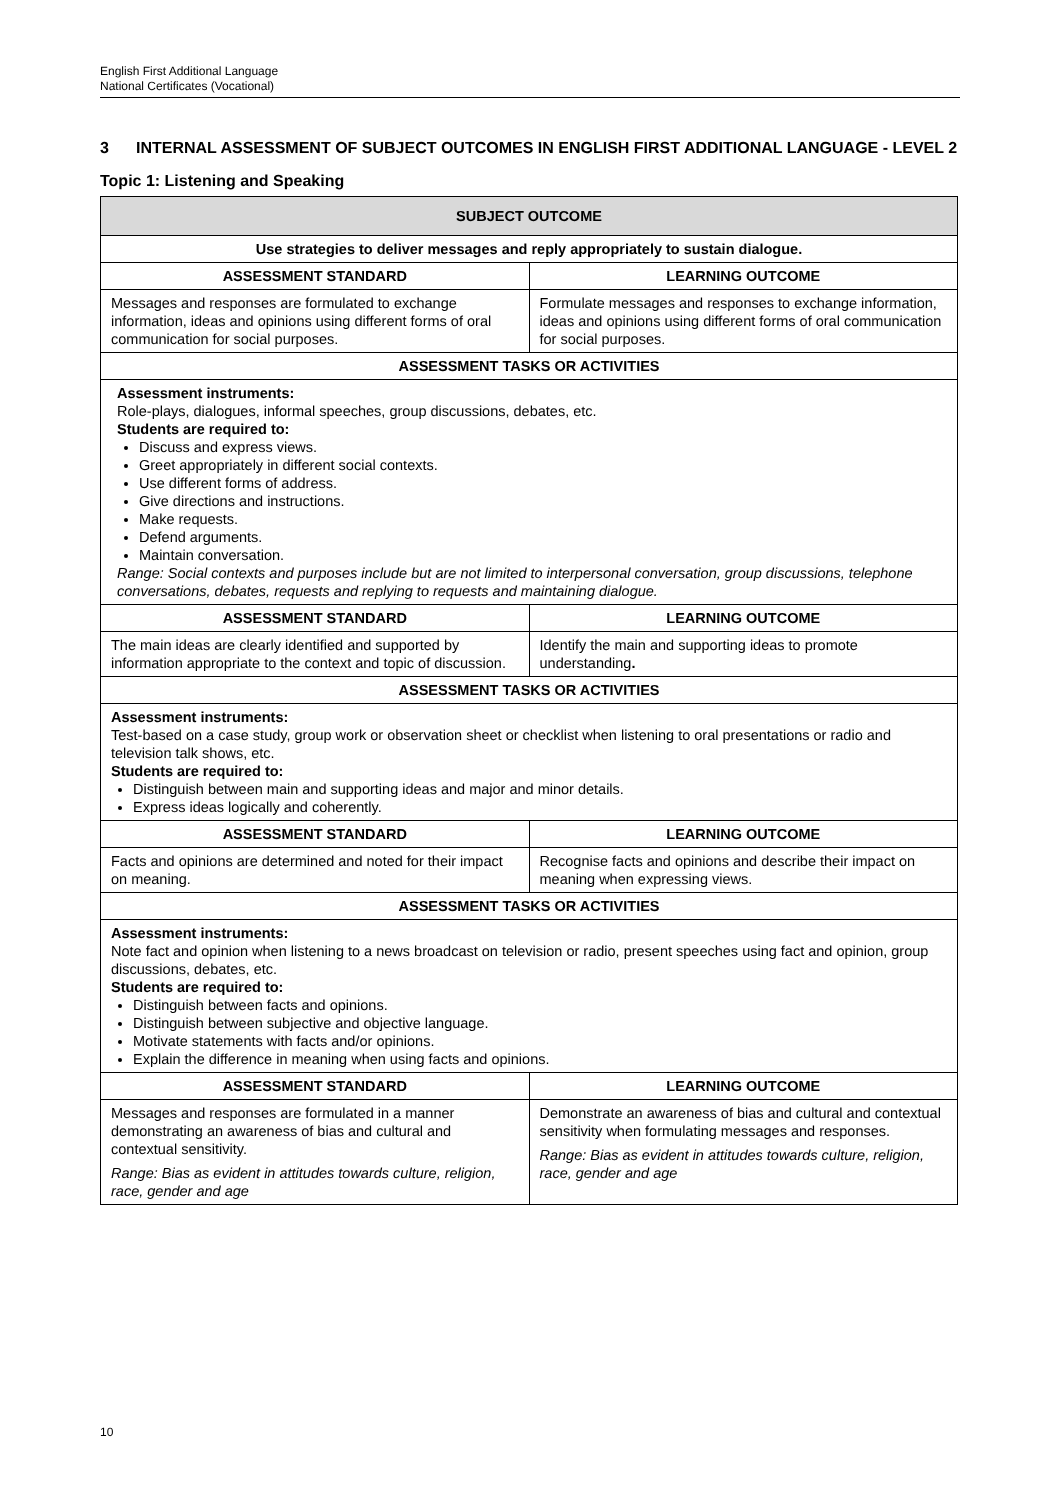English First Additional Language
National Certificates (Vocational)
3 INTERNAL ASSESSMENT OF SUBJECT OUTCOMES IN ENGLISH FIRST ADDITIONAL LANGUAGE - LEVEL 2
Topic 1: Listening and Speaking
| SUBJECT OUTCOME | |
| --- | --- |
| Use strategies to deliver messages and reply appropriately to sustain dialogue. | |
| ASSESSMENT STANDARD | LEARNING OUTCOME |
| Messages and responses are formulated to exchange information, ideas and opinions using different forms of oral communication for social purposes. | Formulate messages and responses to exchange information, ideas and opinions using different forms of oral communication for social purposes. |
| ASSESSMENT TASKS OR ACTIVITIES | |
| Assessment instruments: Role-plays, dialogues, informal speeches, group discussions, debates, etc. Students are required to: Discuss and express views. Greet appropriately in different social contexts. Use different forms of address. Give directions and instructions. Make requests. Defend arguments. Maintain conversation. Range: Social contexts and purposes include but are not limited to interpersonal conversation, group discussions, telephone conversations, debates, requests and replying to requests and maintaining dialogue. | |
| ASSESSMENT STANDARD | LEARNING OUTCOME |
| The main ideas are clearly identified and supported by information appropriate to the context and topic of discussion. | Identify the main and supporting ideas to promote understanding . |
| ASSESSMENT TASKS OR ACTIVITIES | |
| Assessment instruments: Test-based on a case study, group work or observation sheet or checklist when listening to oral presentations or radio and television talk shows, etc. Students are required to: Distinguish between main and supporting ideas and major and minor details. Express ideas logically and coherently. | |
| ASSESSMENT STANDARD | LEARNING OUTCOME |
| Facts and opinions are determined and noted for their impact on meaning. | Recognise facts and opinions and describe their impact on meaning when expressing views. |
| ASSESSMENT TASKS OR ACTIVITIES | |
| Assessment instruments: Note fact and opinion when listening to a news broadcast on television or radio, present speeches using fact and opinion, group discussions, debates, etc. Students are required to: Distinguish between facts and opinions. Distinguish between subjective and objective language. Motivate statements with facts and/or opinions. Explain the difference in meaning when using facts and opinions. | |
| ASSESSMENT STANDARD | LEARNING OUTCOME |
| Messages and responses are formulated in a manner demonstrating an awareness of bias and cultural and contextual sensitivity. Range: Bias as evident in attitudes towards culture, religion, race, gender and age | Demonstrate an awareness of bias and cultural and contextual sensitivity when formulating messages and responses. Range: Bias as evident in attitudes towards culture, religion, race, gender and age |
10